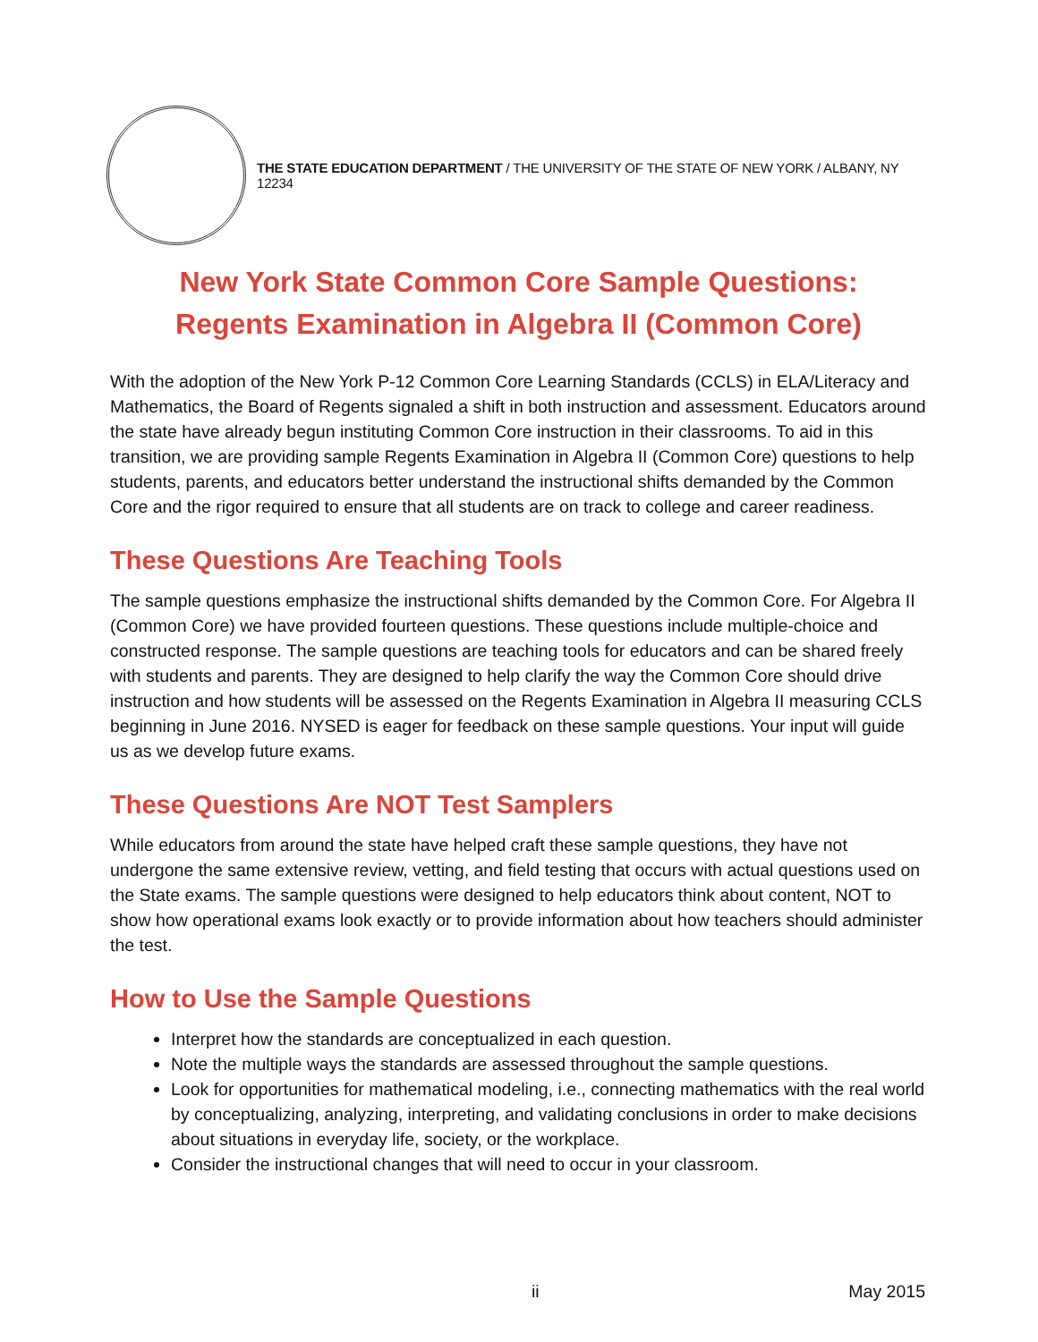THE STATE EDUCATION DEPARTMENT / THE UNIVERSITY OF THE STATE OF NEW YORK / ALBANY, NY 12234
New York State Common Core Sample Questions:
Regents Examination in Algebra II (Common Core)
With the adoption of the New York P-12 Common Core Learning Standards (CCLS) in ELA/Literacy and Mathematics, the Board of Regents signaled a shift in both instruction and assessment. Educators around the state have already begun instituting Common Core instruction in their classrooms. To aid in this transition, we are providing sample Regents Examination in Algebra II (Common Core) questions to help students, parents, and educators better understand the instructional shifts demanded by the Common Core and the rigor required to ensure that all students are on track to college and career readiness.
These Questions Are Teaching Tools
The sample questions emphasize the instructional shifts demanded by the Common Core. For Algebra II (Common Core) we have provided fourteen questions. These questions include multiple-choice and constructed response. The sample questions are teaching tools for educators and can be shared freely with students and parents. They are designed to help clarify the way the Common Core should drive instruction and how students will be assessed on the Regents Examination in Algebra II measuring CCLS beginning in June 2016. NYSED is eager for feedback on these sample questions. Your input will guide us as we develop future exams.
These Questions Are NOT Test Samplers
While educators from around the state have helped craft these sample questions, they have not undergone the same extensive review, vetting, and field testing that occurs with actual questions used on the State exams. The sample questions were designed to help educators think about content, NOT to show how operational exams look exactly or to provide information about how teachers should administer the test.
How to Use the Sample Questions
Interpret how the standards are conceptualized in each question.
Note the multiple ways the standards are assessed throughout the sample questions.
Look for opportunities for mathematical modeling, i.e., connecting mathematics with the real world by conceptualizing, analyzing, interpreting, and validating conclusions in order to make decisions about situations in everyday life, society, or the workplace.
Consider the instructional changes that will need to occur in your classroom.
ii May 2015